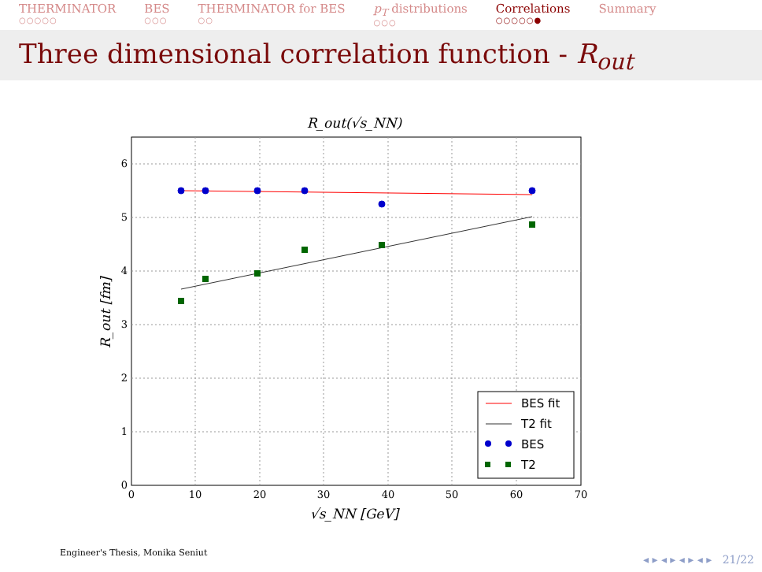THERMINATOR
○○○○○
BES
○○○
THERMINATOR for BES
○○
p<sub>T</sub> distributions
○○○
Correlations
○○○○○●
Summary
Three dimensional correlation function - R<sub>out</sub>
R_out(√s_NN)
0
1
2
3
4
5
6
0
10
20
30
40
50
60
70
√s_NN [GeV]
R_out [fm]
BES fit
T2 fit
BES
T2
Engineer's Thesis, Monika Seniut
◂ ▸ ◂ ▸ ◂ ▸ ◂ ▸ 21/22